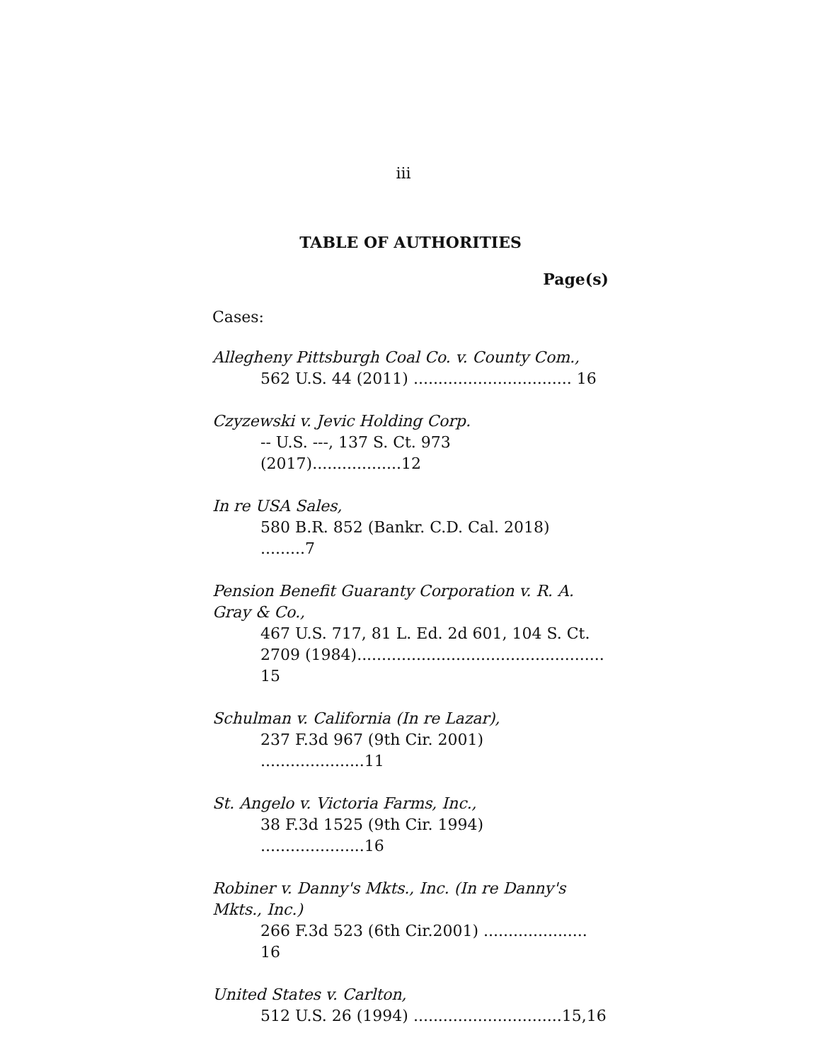iii
TABLE OF AUTHORITIES
Page(s)
Cases:
Allegheny Pittsburgh Coal Co. v. County Com.,
562 U.S. 44 (2011) ................................ 16
Czyzewski v. Jevic Holding Corp.
-- U.S. ---, 137 S. Ct. 973 (2017)..................12
In re USA Sales,
580 B.R. 852 (Bankr. C.D. Cal. 2018) .........7
Pension Benefit Guaranty Corporation v. R. A. Gray & Co.,
467 U.S. 717, 81 L. Ed. 2d 601, 104 S. Ct. 2709 (1984).................................................. 15
Schulman v. California (In re Lazar),
237 F.3d 967 (9th Cir. 2001) .....................11
St. Angelo v. Victoria Farms, Inc.,
38 F.3d 1525 (9th Cir. 1994) .....................16
Robiner v. Danny's Mkts., Inc. (In re Danny's Mkts., Inc.)
266 F.3d 523 (6th Cir.2001) ..................... 16
United States v. Carlton,
512 U.S. 26 (1994) ..............................15,16